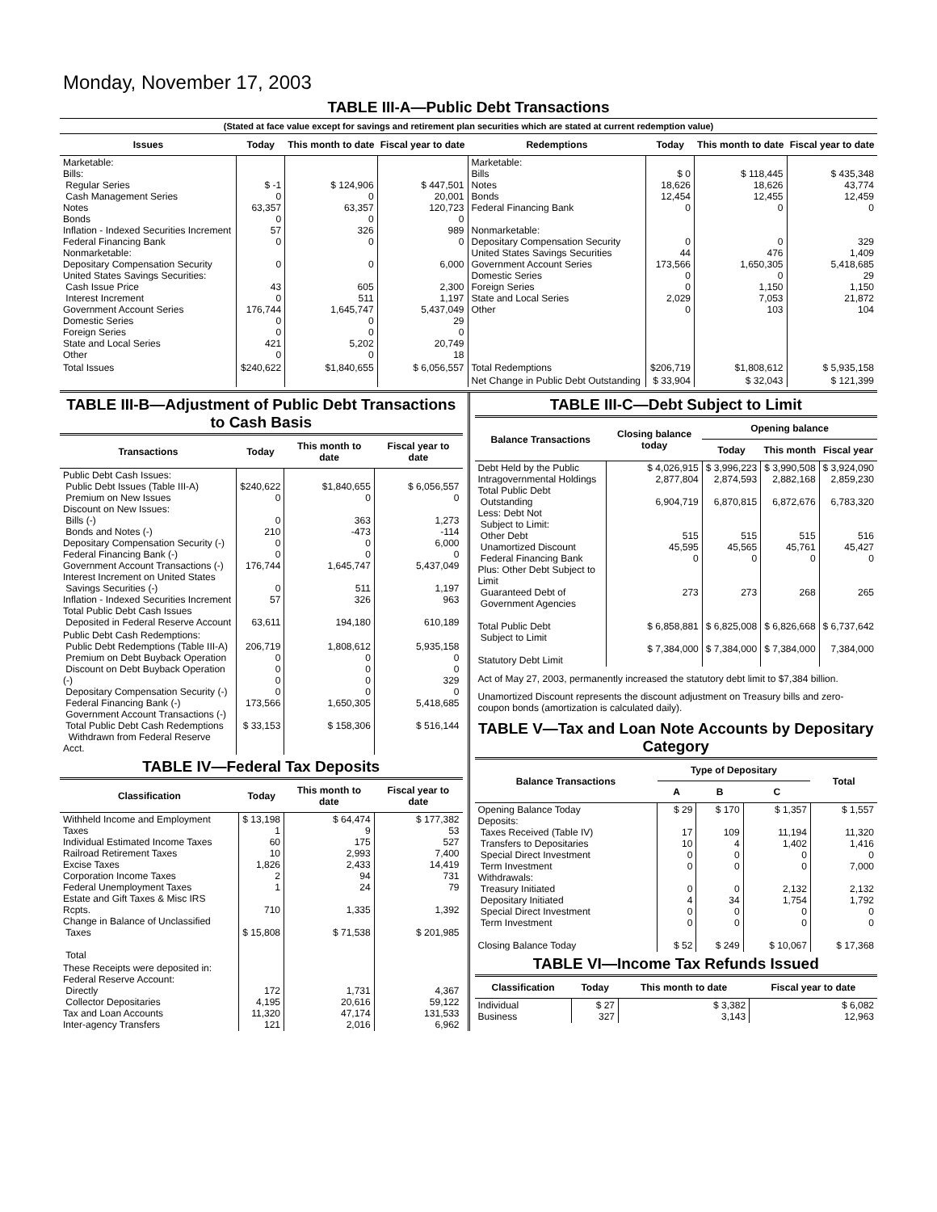Monday, November 17, 2003
TABLE III-A—Public Debt Transactions
(Stated at face value except for savings and retirement plan securities which are stated at current redemption value)
| Issues | Today | This month to date | Fiscal year to date | Redemptions | Today | This month to date | Fiscal year to date |
| --- | --- | --- | --- | --- | --- | --- | --- |
| Marketable: Bills: Regular Series Cash Management Series Notes Bonds Inflation - Indexed Securities Increment Federal Financing Bank Nonmarketable: Depositary Compensation Security United States Savings Securities: Cash Issue Price Interest Increment Government Account Series Domestic Series Foreign Series State and Local Series Other | $ -1 0 63,357 0 57 0 0 43 0 176,744 0 0 421 0 | $ 124,906 0 63,357 0 326 0 0 605 511 1,645,747 0 0 5,202 0 | $ 447,501 20,001 120,723 0 989 0 6,000 2,300 1,197 5,437,049 29 0 20,749 18 | Marketable: Bills Notes Bonds Federal Financing Bank Nonmarketable: Depositary Compensation Security United States Savings Securities Government Account Series Domestic Series Foreign Series State and Local Series Other | $ 0 18,626 12,454 0 0 44 173,566 0 0 2,029 0 | $ 118,445 18,626 12,455 0 0 476 1,650,305 0 1,150 7,053 103 | $ 435,348 43,774 12,459 0 329 1,409 5,418,685 29 1,150 21,872 104 |
| Total Issues | $240,622 | $1,840,655 | $ 6,056,557 | Total Redemptions | $206,719 | $1,808,612 | $ 5,935,158 |
| | | | | Net Change in Public Debt Outstanding | $ 33,904 | $ 32,043 | $ 121,399 |
TABLE III-B—Adjustment of Public Debt Transactions to Cash Basis
| Transactions | Today | This month to date | Fiscal year to date |
| --- | --- | --- | --- |
| Public Debt Cash Issues: Public Debt Issues (Table III-A) Premium on New Issues Discount on New Issues: Bills (-) Bonds and Notes (-) Depositary Compensation Security (-) Federal Financing Bank (-) Government Account Transactions (-) Interest Increment on United States Savings Securities (-) Inflation - Indexed Securities Increment Total Public Debt Cash Issues Deposited in Federal Reserve Account | $240,622 0 0 210 0 0 176,744 0 57 63,611 | $1,840,655 0 363 -473 0 0 1,645,747 511 326 194,180 | $ 6,056,557 0 1,273 -114 6,000 0 5,437,049 1,197 963 610,189 |
| Public Debt Cash Redemptions: Public Debt Redemptions (Table III-A) Premium on Debt Buyback Operation Discount on Debt Buyback Operation (-) Depositary Compensation Security (-) Federal Financing Bank (-) Government Account Transactions (-) Total Public Debt Cash Redemptions Withdrawn from Federal Reserve Acct. | 206,719 0 0 0 0 173,566 $ 33,153 | 1,808,612 0 0 0 0 1,650,305 $ 158,306 | 5,935,158 0 0 329 0 5,418,685 $ 516,144 |
TABLE IV—Federal Tax Deposits
| Classification | Today | This month to date | Fiscal year to date |
| --- | --- | --- | --- |
| Withheld Income and Employment Taxes Individual Estimated Income Taxes Railroad Retirement Taxes Excise Taxes Corporation Income Taxes Federal Unemployment Taxes Estate and Gift Taxes & Misc IRS Rcpts. Change in Balance of Unclassified Taxes Total | $ 13,198 1 60 10 1,826 2 1 710 $ 15,808 | $ 64,474 9 175 2,993 2,433 94 24 1,335 $ 71,538 | $ 177,382 53 527 7,400 14,419 731 79 1,392 $ 201,985 |
| These Receipts were deposited in: Federal Reserve Account: Directly Collector Depositaries Tax and Loan Accounts Inter-agency Transfers | 172 4,195 11,320 121 | 1,731 20,616 47,174 2,016 | 4,367 59,122 131,533 6,962 |
TABLE III-C—Debt Subject to Limit
| Balance Transactions | Closing balance today | Opening balance | | |
| --- | --- | --- | --- | --- |
| | | Today | This month | Fiscal year |
| Debt Held by the Public Intragovernmental Holdings Total Public Debt Outstanding Less: Debt Not Subject to Limit: Other Debt Unamortized Discount Federal Financing Bank Plus: Other Debt Subject to Limit Guaranteed Debt of Government Agencies Total Public Debt Subject to Limit Statutory Debt Limit | $ 4,026,915 2,877,804 6,904,719 515 45,595 0 273 $ 6,858,881 $ 7,384,000 | $ 3,996,223 2,874,593 6,870,815 515 45,565 0 273 $ 6,825,008 $ 7,384,000 | $ 3,990,508 2,882,168 6,872,676 515 45,761 0 268 $ 6,826,668 $ 7,384,000 | $ 3,924,090 2,859,230 6,783,320 516 45,427 0 265 $ 6,737,642 7,384,000 |
Act of May 27, 2003, permanently increased the statutory debt limit to $7,384 billion.
Unamortized Discount represents the discount adjustment on Treasury bills and zero-coupon bonds (amortization is calculated daily).
TABLE V—Tax and Loan Note Accounts by Depositary Category
| Balance Transactions | Type of Depositary | | | Total |
| --- | --- | --- | --- | --- |
| | A | B | C | |
| Opening Balance Today Deposits: Taxes Received (Table IV) Transfers to Depositaries Special Direct Investment Term Investment Withdrawals: Treasury Initiated Depositary Initiated Special Direct Investment Term Investment Closing Balance Today | $ 29 17 10 0 0 0 4 0 0 $ 52 | $ 170 109 4 0 0 0 34 0 0 $ 249 | $ 1,357 11,194 1,402 0 0 2,132 1,754 0 0 $ 10,067 | $ 1,557 11,320 1,416 0 7,000 2,132 1,792 0 0 $ 17,368 |
TABLE VI—Income Tax Refunds Issued
| Classification | Today | This month to date | Fiscal year to date |
| --- | --- | --- | --- |
| Individual Business | $ 27 327 | $ 3,382 3,143 | $ 6,082 12,963 |